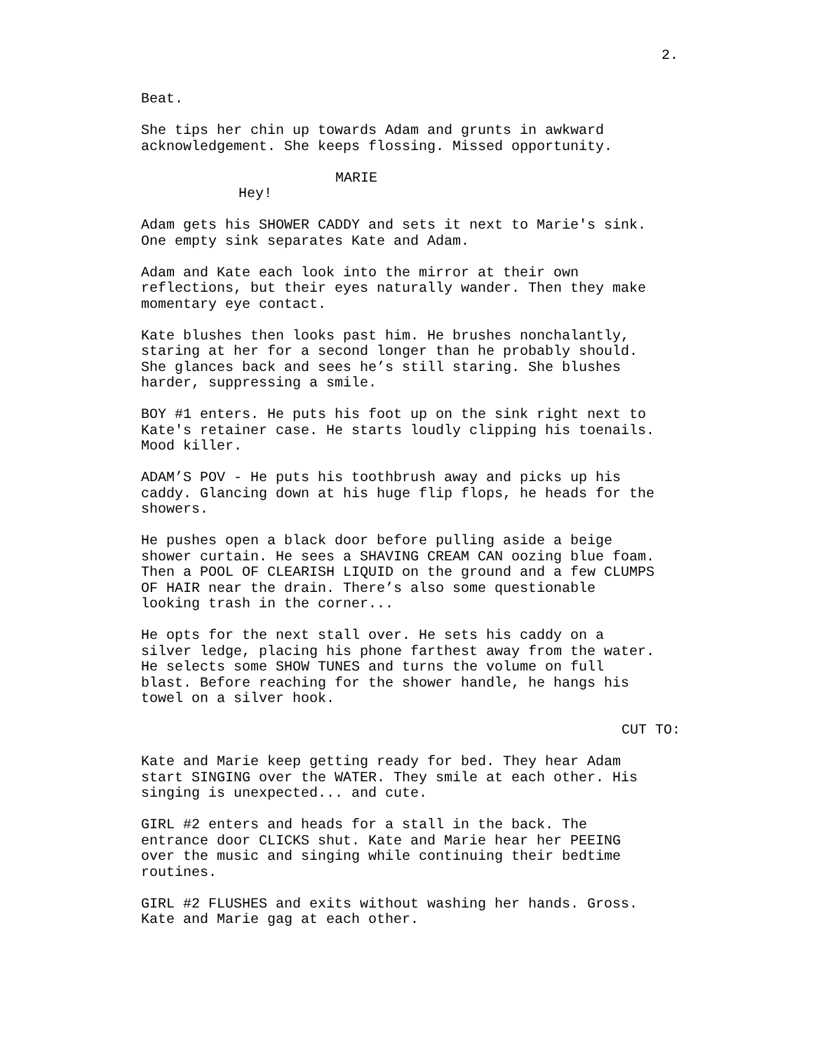2.
Beat.
She tips her chin up towards Adam and grunts in awkward acknowledgement. She keeps flossing. Missed opportunity.
MARIE
Hey!
Adam gets his SHOWER CADDY and sets it next to Marie's sink. One empty sink separates Kate and Adam.
Adam and Kate each look into the mirror at their own reflections, but their eyes naturally wander. Then they make momentary eye contact.
Kate blushes then looks past him. He brushes nonchalantly, staring at her for a second longer than he probably should. She glances back and sees he’s still staring. She blushes harder, suppressing a smile.
BOY #1 enters. He puts his foot up on the sink right next to Kate's retainer case. He starts loudly clipping his toenails. Mood killer.
ADAM’S POV - He puts his toothbrush away and picks up his caddy. Glancing down at his huge flip flops, he heads for the showers.
He pushes open a black door before pulling aside a beige shower curtain. He sees a SHAVING CREAM CAN oozing blue foam. Then a POOL OF CLEARISH LIQUID on the ground and a few CLUMPS OF HAIR near the drain. There’s also some questionable looking trash in the corner...
He opts for the next stall over. He sets his caddy on a silver ledge, placing his phone farthest away from the water. He selects some SHOW TUNES and turns the volume on full blast. Before reaching for the shower handle, he hangs his towel on a silver hook.
CUT TO:
Kate and Marie keep getting ready for bed. They hear Adam start SINGING over the WATER. They smile at each other. His singing is unexpected... and cute.
GIRL #2 enters and heads for a stall in the back. The entrance door CLICKS shut. Kate and Marie hear her PEEING over the music and singing while continuing their bedtime routines.
GIRL #2 FLUSHES and exits without washing her hands. Gross. Kate and Marie gag at each other.